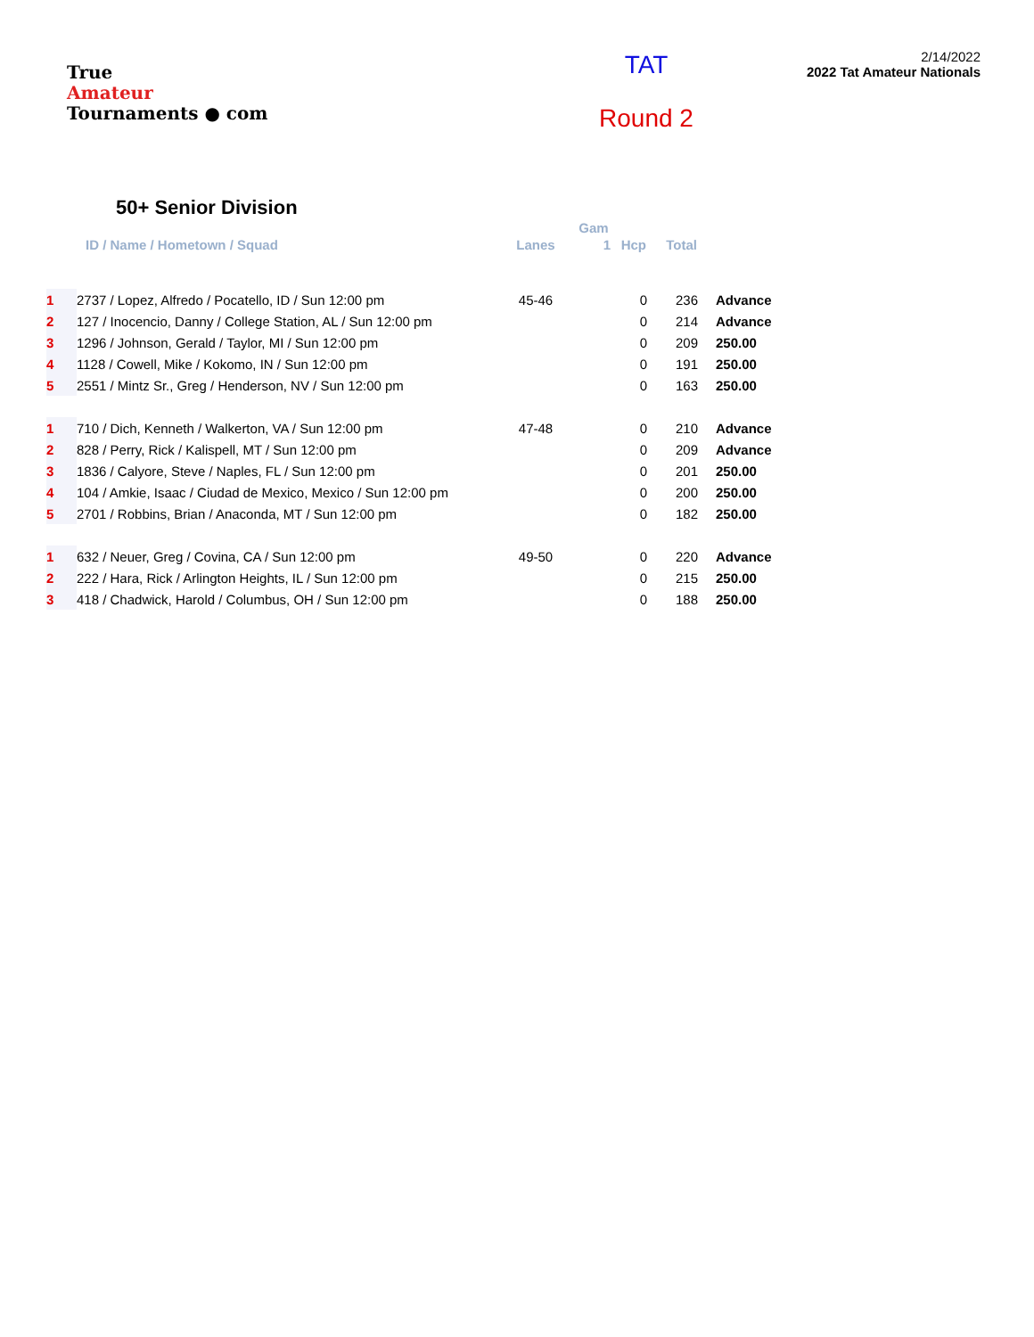True
Amateur
Tournaments ● com
TAT
Round 2
2/14/2022
2022 Tat Amateur Nationals
50+ Senior Division
| | | | Gam | | | |
| --- | --- | --- | --- | --- | --- | --- |
| | ID / Name / Hometown / Squad | Lanes | 1 | Hcp | Total | |
| 1 | 2737 / Lopez, Alfredo / Pocatello, ID / Sun 12:00 pm | 45-46 | | 0 | 236 | Advance |
| 2 | 127 / Inocencio, Danny / College Station, AL / Sun 12:00 pm | | | 0 | 214 | Advance |
| 3 | 1296 / Johnson, Gerald / Taylor, MI / Sun 12:00 pm | | | 0 | 209 | 250.00 |
| 4 | 1128 / Cowell, Mike / Kokomo, IN / Sun 12:00 pm | | | 0 | 191 | 250.00 |
| 5 | 2551 / Mintz Sr., Greg / Henderson, NV / Sun 12:00 pm | | | 0 | 163 | 250.00 |
| 1 | 710 / Dich, Kenneth / Walkerton, VA / Sun 12:00 pm | 47-48 | | 0 | 210 | Advance |
| 2 | 828 / Perry, Rick / Kalispell, MT / Sun 12:00 pm | | | 0 | 209 | Advance |
| 3 | 1836 / Calyore, Steve / Naples, FL / Sun 12:00 pm | | | 0 | 201 | 250.00 |
| 4 | 104 / Amkie, Isaac / Ciudad de Mexico, Mexico / Sun 12:00 pm | | | 0 | 200 | 250.00 |
| 5 | 2701 / Robbins, Brian / Anaconda, MT / Sun 12:00 pm | | | 0 | 182 | 250.00 |
| 1 | 632 / Neuer, Greg / Covina, CA / Sun 12:00 pm | 49-50 | | 0 | 220 | Advance |
| 2 | 222 / Hara, Rick / Arlington Heights, IL / Sun 12:00 pm | | | 0 | 215 | 250.00 |
| 3 | 418 / Chadwick, Harold / Columbus, OH / Sun 12:00 pm | | | 0 | 188 | 250.00 |